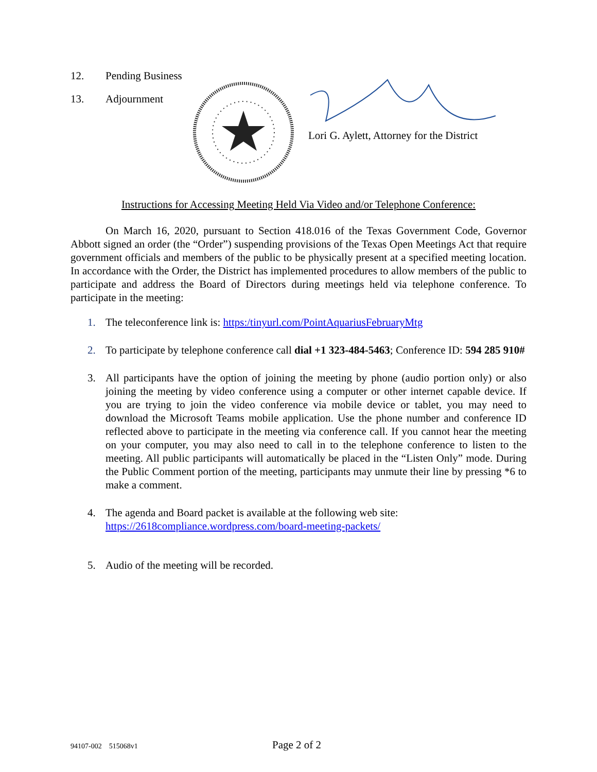12. Pending Business
13. Adjournment
Lori G. Aylett, Attorney for the District
Instructions for Accessing Meeting Held Via Video and/or Telephone Conference:
On March 16, 2020, pursuant to Section 418.016 of the Texas Government Code, Governor Abbott signed an order (the “Order”) suspending provisions of the Texas Open Meetings Act that require government officials and members of the public to be physically present at a specified meeting location. In accordance with the Order, the District has implemented procedures to allow members of the public to participate and address the Board of Directors during meetings held via telephone conference. To participate in the meeting:
1. The teleconference link is: https:/tinyurl.com/PointAquariusFebruaryMtg
2. To participate by telephone conference call dial +1 323-484-5463; Conference ID: 594 285 910#
3. All participants have the option of joining the meeting by phone (audio portion only) or also joining the meeting by video conference using a computer or other internet capable device. If you are trying to join the video conference via mobile device or tablet, you may need to download the Microsoft Teams mobile application. Use the phone number and conference ID reflected above to participate in the meeting via conference call. If you cannot hear the meeting on your computer, you may also need to call in to the telephone conference to listen to the meeting. All public participants will automatically be placed in the “Listen Only” mode. During the Public Comment portion of the meeting, participants may unmute their line by pressing *6 to make a comment.
4. The agenda and Board packet is available at the following web site:
https://2618compliance.wordpress.com/board-meeting-packets/
5. Audio of the meeting will be recorded.
94107-002 515068v1 Page 2 of 2